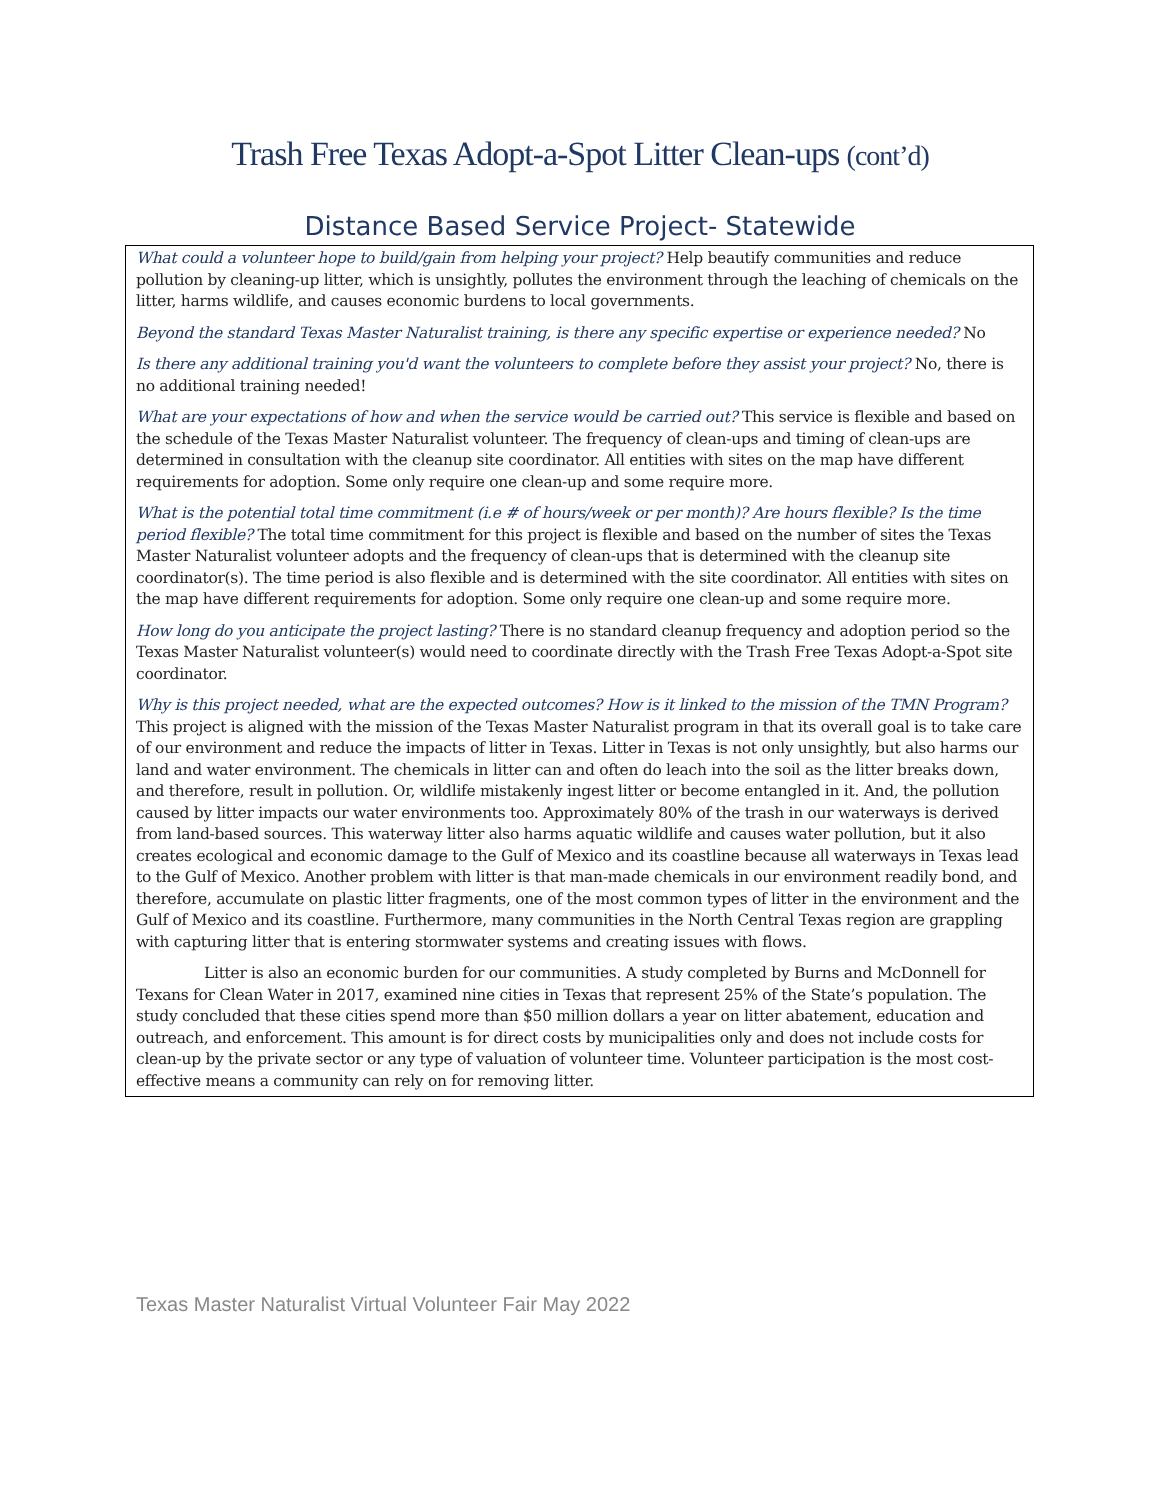Trash Free Texas Adopt-a-Spot Litter Clean-ups (cont’d)
Distance Based Service Project- Statewide
What could a volunteer hope to build/gain from helping your project? Help beautify communities and reduce pollution by cleaning-up litter, which is unsightly, pollutes the environment through the leaching of chemicals on the litter, harms wildlife, and causes economic burdens to local governments.
Beyond the standard Texas Master Naturalist training, is there any specific expertise or experience needed? No
Is there any additional training you'd want the volunteers to complete before they assist your project? No, there is no additional training needed!
What are your expectations of how and when the service would be carried out? This service is flexible and based on the schedule of the Texas Master Naturalist volunteer. The frequency of clean-ups and timing of clean-ups are determined in consultation with the cleanup site coordinator. All entities with sites on the map have different requirements for adoption. Some only require one clean-up and some require more.
What is the potential total time commitment (i.e # of hours/week or per month)? Are hours flexible? Is the time period flexible? The total time commitment for this project is flexible and based on the number of sites the Texas Master Naturalist volunteer adopts and the frequency of clean-ups that is determined with the cleanup site coordinator(s). The time period is also flexible and is determined with the site coordinator. All entities with sites on the map have different requirements for adoption. Some only require one clean-up and some require more.
How long do you anticipate the project lasting? There is no standard cleanup frequency and adoption period so the Texas Master Naturalist volunteer(s) would need to coordinate directly with the Trash Free Texas Adopt-a-Spot site coordinator.
Why is this project needed, what are the expected outcomes? How is it linked to the mission of the TMN Program? This project is aligned with the mission of the Texas Master Naturalist program in that its overall goal is to take care of our environment and reduce the impacts of litter in Texas. Litter in Texas is not only unsightly, but also harms our land and water environment. The chemicals in litter can and often do leach into the soil as the litter breaks down, and therefore, result in pollution. Or, wildlife mistakenly ingest litter or become entangled in it. And, the pollution caused by litter impacts our water environments too. Approximately 80% of the trash in our waterways is derived from land-based sources. This waterway litter also harms aquatic wildlife and causes water pollution, but it also creates ecological and economic damage to the Gulf of Mexico and its coastline because all waterways in Texas lead to the Gulf of Mexico. Another problem with litter is that man-made chemicals in our environment readily bond, and therefore, accumulate on plastic litter fragments, one of the most common types of litter in the environment and the Gulf of Mexico and its coastline. Furthermore, many communities in the North Central Texas region are grappling with capturing litter that is entering stormwater systems and creating issues with flows.
Litter is also an economic burden for our communities. A study completed by Burns and McDonnell for Texans for Clean Water in 2017, examined nine cities in Texas that represent 25% of the State’s population. The study concluded that these cities spend more than $50 million dollars a year on litter abatement, education and outreach, and enforcement. This amount is for direct costs by municipalities only and does not include costs for clean-up by the private sector or any type of valuation of volunteer time. Volunteer participation is the most cost-effective means a community can rely on for removing litter.
Texas Master Naturalist Virtual Volunteer Fair May 2022